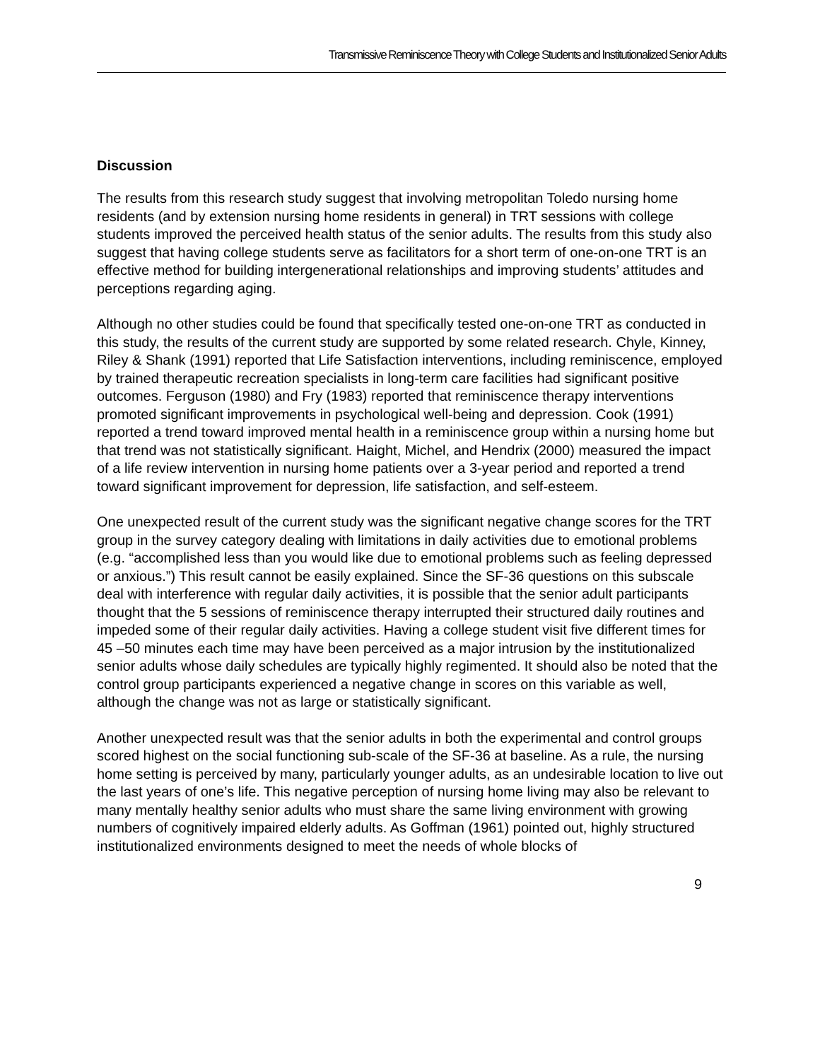Transmissive Reminiscence Theory with College Students and Institutionalized Senior Adults
Discussion
The results from this research study suggest that involving metropolitan Toledo nursing home residents (and by extension nursing home residents in general) in TRT sessions with college students improved the perceived health status of the senior adults. The results from this study also suggest that having college students serve as facilitators for a short term of one-on-one TRT is an effective method for building intergenerational relationships and improving students’ attitudes and perceptions regarding aging.
Although no other studies could be found that specifically tested one-on-one TRT as conducted in this study, the results of the current study are supported by some related research. Chyle, Kinney, Riley & Shank (1991) reported that Life Satisfaction interventions, including reminiscence, employed by trained therapeutic recreation specialists in long-term care facilities had significant positive outcomes. Ferguson (1980) and Fry (1983) reported that reminiscence therapy interventions promoted significant improvements in psychological well-being and depression. Cook (1991) reported a trend toward improved mental health in a reminiscence group within a nursing home but that trend was not statistically significant. Haight, Michel, and Hendrix (2000) measured the impact of a life review intervention in nursing home patients over a 3-year period and reported a trend toward significant improvement for depression, life satisfaction, and self-esteem.
One unexpected result of the current study was the significant negative change scores for the TRT group in the survey category dealing with limitations in daily activities due to emotional problems (e.g. “accomplished less than you would like due to emotional problems such as feeling depressed or anxious.”) This result cannot be easily explained. Since the SF-36 questions on this subscale deal with interference with regular daily activities, it is possible that the senior adult participants thought that the 5 sessions of reminiscence therapy interrupted their structured daily routines and impeded some of their regular daily activities. Having a college student visit five different times for 45 –50 minutes each time may have been perceived as a major intrusion by the institutionalized senior adults whose daily schedules are typically highly regimented. It should also be noted that the control group participants experienced a negative change in scores on this variable as well, although the change was not as large or statistically significant.
Another unexpected result was that the senior adults in both the experimental and control groups scored highest on the social functioning sub-scale of the SF-36 at baseline. As a rule, the nursing home setting is perceived by many, particularly younger adults, as an undesirable location to live out the last years of one’s life. This negative perception of nursing home living may also be relevant to many mentally healthy senior adults who must share the same living environment with growing numbers of cognitively impaired elderly adults. As Goffman (1961) pointed out, highly structured institutionalized environments designed to meet the needs of whole blocks of
9